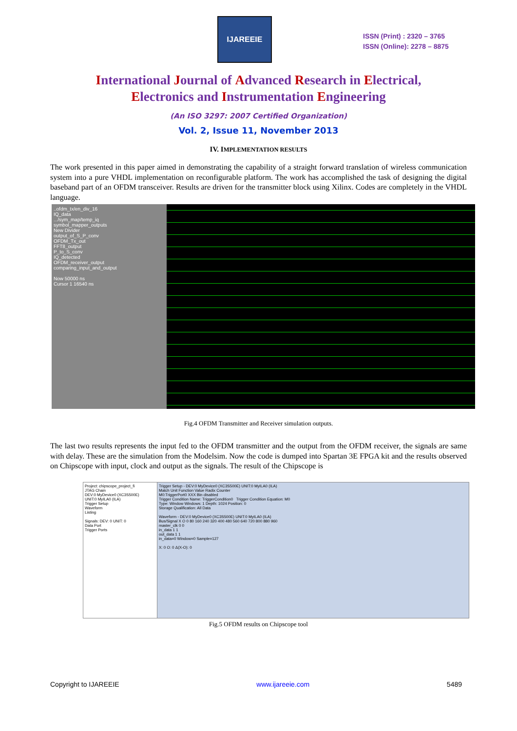IJAREEIE
ISSN (Print) : 2320 – 3765
ISSN (Online): 2278 – 8875
International Journal of Advanced Research in Electrical,
Electronics and Instrumentation Engineering
(An ISO 3297: 2007 Certified Organization)
Vol. 2, Issue 11, November 2013
IV. IMPLEMENTATION RESULTS
The work presented in this paper aimed in demonstrating the capability of a straight forward translation of wireless communication system into a pure VHDL implementation on reconfigurable platform. The work has accomplished the task of designing the digital baseband part of an OFDM transceiver. Results are driven for the transmitter block using Xilinx. Codes are completely in the VHDL language.
..ofdm_tx/en_div_16
IQ_data
.../sym_map/temp_iq
symbol_mapper_outputs
New Divider
output_of_S_P_conv
OFDM_Tx_out
FFT8_output
P_to_S_conv
IQ_detected
OFDM_receiver_output
comparing_input_and_output
Now 50000 ns
Cursor 1 16540 ns
Fig.4 OFDM Transmitter and Receiver simulation outputs.
The last two results represents the input fed to the OFDM transmitter and the output from the OFDM receiver, the signals are same with delay. These are the simulation from the Modelsim. Now the code is dumped into Spartan 3E FPGA kit and the results observed on Chipscope with input, clock and output as the signals. The result of the Chipscope is
Project: chipscope_project_fi
JTAG Chain
DEV:0 MyDevice0 (XC3S500E)
UNIT:0 MyILA0 (ILA)
Trigger Setup
Waveform
Listing
Signals: DEV: 0 UNIT: 0
Data Port
Trigger Ports
Trigger Setup - DEV:0 MyDevice0 (XC3S500E) UNIT:0 MyILA0 (ILA)
Match Unit Function Value Radix Counter
M0:TriggerPort0 XXX Bin disabled
Trigger Condition Name: TriggerCondition0 Trigger Condition Equation: M0
Type: Window Windows: 1 Depth: 1024 Position: 0
Storage Qualification: All Data
Waveform - DEV:0 MyDevice0 (XC3S500E) UNIT:0 MyILA0 (ILA)
Bus/Signal X O 0 80 160 240 320 400 480 560 640 720 800 880 960
master_clk 0 0
in_data 1 1
out_data 1 1
in_data=0 Window=0 Sample=127
X: 0 O: 0 Δ(X-O): 0
Fig.5 OFDM results on Chipscope tool
Copyright to IJAREEIE www.ijareeie.com 5489